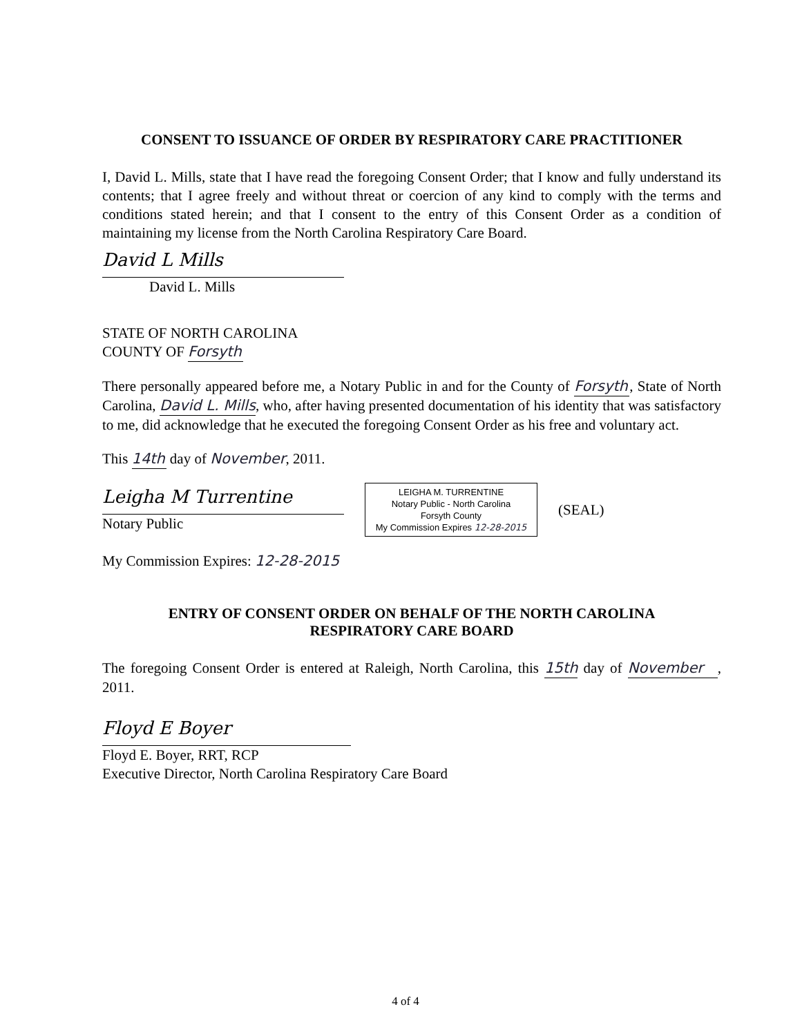CONSENT TO ISSUANCE OF ORDER BY RESPIRATORY CARE PRACTITIONER
I, David L. Mills, state that I have read the foregoing Consent Order; that I know and fully understand its contents; that I agree freely and without threat or coercion of any kind to comply with the terms and conditions stated herein; and that I consent to the entry of this Consent Order as a condition of maintaining my license from the North Carolina Respiratory Care Board.
David L Mills
David L. Mills
STATE OF NORTH CAROLINA
COUNTY OF Forsyth
There personally appeared before me, a Notary Public in and for the County of Forsyth, State of North Carolina, David L. Mills, who, after having presented documentation of his identity that was satisfactory to me, did acknowledge that he executed the foregoing Consent Order as his free and voluntary act.
This 14th day of November, 2011.
Leigha M Turrentine
Notary Public
LEIGHA M. TURRENTINE
Notary Public - North Carolina
Forsyth County
My Commission Expires 12-28-2015
(SEAL)
My Commission Expires: 12-28-2015
ENTRY OF CONSENT ORDER ON BEHALF OF THE NORTH CAROLINA
RESPIRATORY CARE BOARD
The foregoing Consent Order is entered at Raleigh, North Carolina, this 15th day of November, 2011.
Floyd E Boyer
Floyd E. Boyer, RRT, RCP
Executive Director, North Carolina Respiratory Care Board
4 of 4